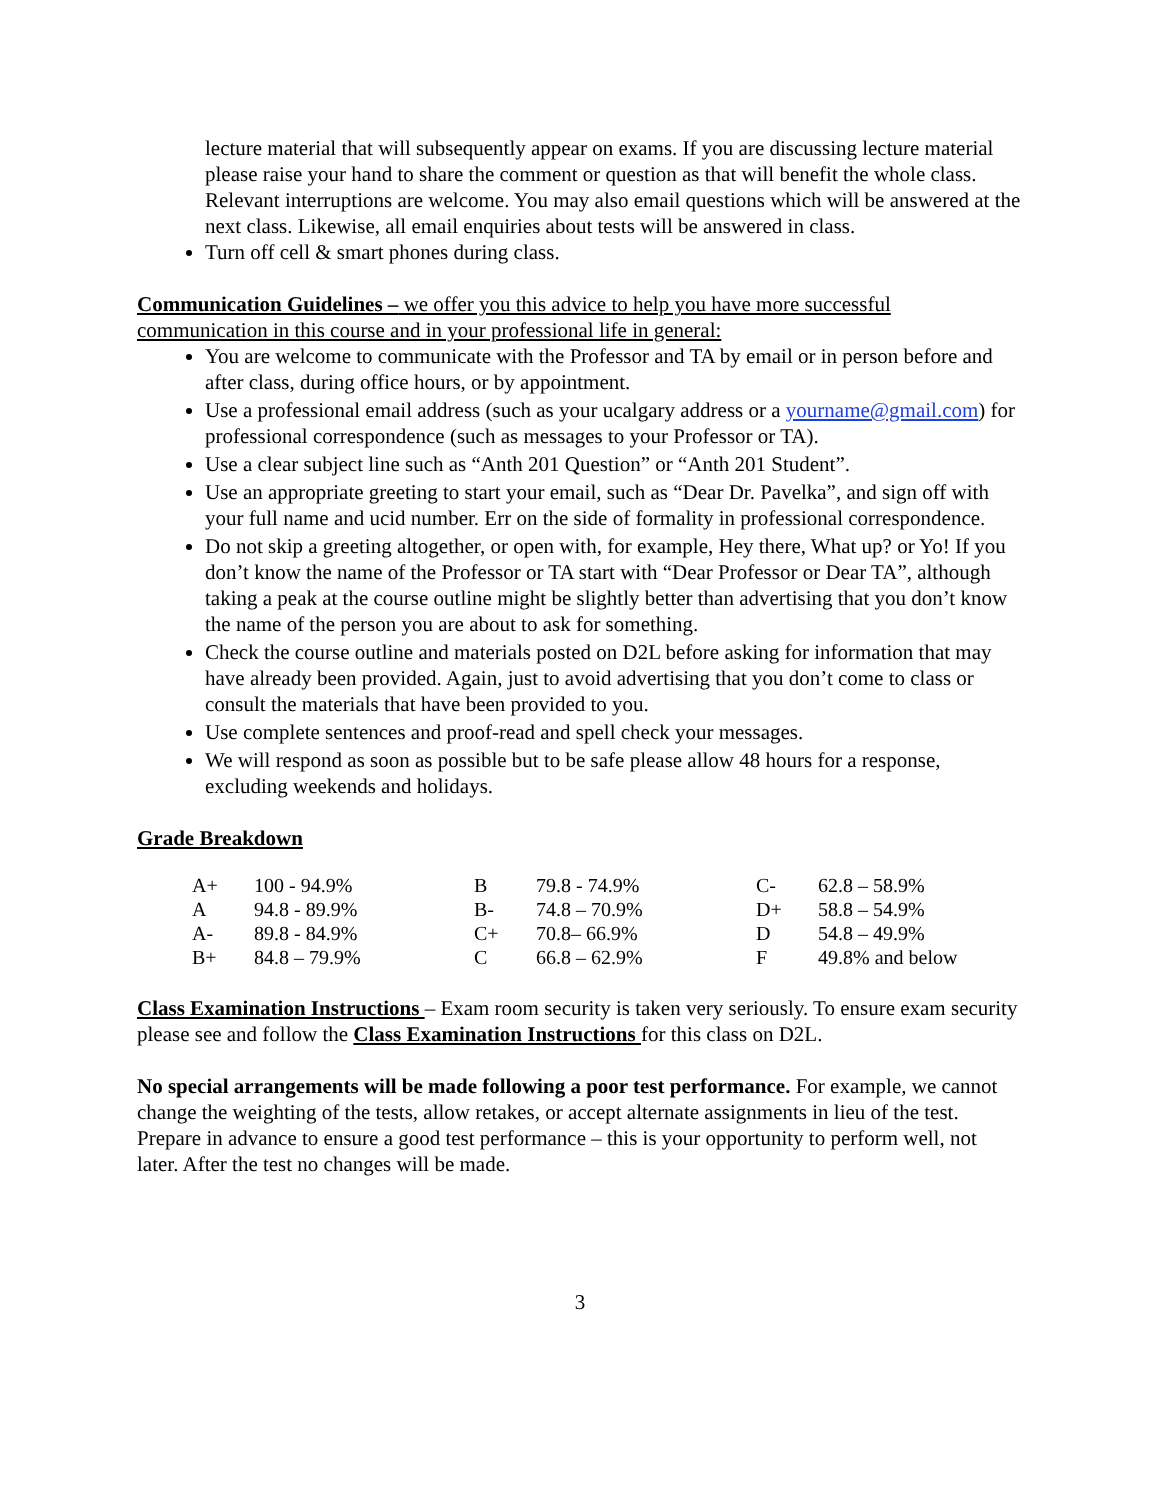lecture material that will subsequently appear on exams. If you are discussing lecture material please raise your hand to share the comment or question as that will benefit the whole class. Relevant interruptions are welcome. You may also email questions which will be answered at the next class. Likewise, all email enquiries about tests will be answered in class.
Turn off cell & smart phones during class.
Communication Guidelines – we offer you this advice to help you have more successful communication in this course and in your professional life in general:
You are welcome to communicate with the Professor and TA by email or in person before and after class, during office hours, or by appointment.
Use a professional email address (such as your ucalgary address or a yourname@gmail.com) for professional correspondence (such as messages to your Professor or TA).
Use a clear subject line such as “Anth 201 Question” or “Anth 201 Student”.
Use an appropriate greeting to start your email, such as “Dear Dr. Pavelka”, and sign off with your full name and ucid number. Err on the side of formality in professional correspondence.
Do not skip a greeting altogether, or open with, for example, Hey there, What up? or Yo! If you don’t know the name of the Professor or TA start with “Dear Professor or Dear TA”, although taking a peak at the course outline might be slightly better than advertising that you don’t know the name of the person you are about to ask for something.
Check the course outline and materials posted on D2L before asking for information that may have already been provided. Again, just to avoid advertising that you don’t come to class or consult the materials that have been provided to you.
Use complete sentences and proof-read and spell check your messages.
We will respond as soon as possible but to be safe please allow 48 hours for a response, excluding weekends and holidays.
Grade Breakdown
| A+ | 100 - 94.9% | B | 79.8 - 74.9% | C- | 62.8 – 58.9% |
| A | 94.8 - 89.9% | B- | 74.8 – 70.9% | D+ | 58.8 – 54.9% |
| A- | 89.8 - 84.9% | C+ | 70.8– 66.9% | D | 54.8 – 49.9% |
| B+ | 84.8 – 79.9% | C | 66.8 – 62.9% | F | 49.8% and below |
Class Examination Instructions – Exam room security is taken very seriously. To ensure exam security please see and follow the Class Examination Instructions for this class on D2L.
No special arrangements will be made following a poor test performance. For example, we cannot change the weighting of the tests, allow retakes, or accept alternate assignments in lieu of the test. Prepare in advance to ensure a good test performance – this is your opportunity to perform well, not later. After the test no changes will be made.
3